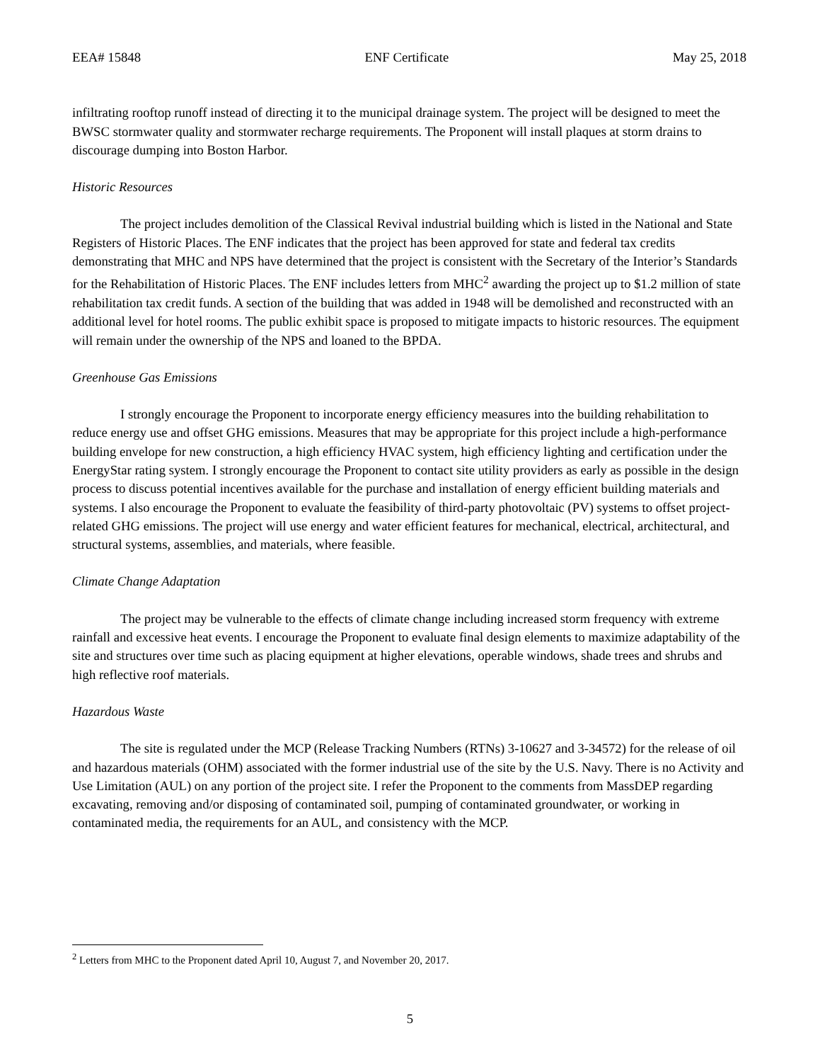EEA# 15848 ENF Certificate May 25, 2018
infiltrating rooftop runoff instead of directing it to the municipal drainage system. The project will be designed to meet the BWSC stormwater quality and stormwater recharge requirements. The Proponent will install plaques at storm drains to discourage dumping into Boston Harbor.
Historic Resources
The project includes demolition of the Classical Revival industrial building which is listed in the National and State Registers of Historic Places. The ENF indicates that the project has been approved for state and federal tax credits demonstrating that MHC and NPS have determined that the project is consistent with the Secretary of the Interior’s Standards for the Rehabilitation of Historic Places. The ENF includes letters from MHC<sup>2</sup> awarding the project up to $1.2 million of state rehabilitation tax credit funds. A section of the building that was added in 1948 will be demolished and reconstructed with an additional level for hotel rooms. The public exhibit space is proposed to mitigate impacts to historic resources. The equipment will remain under the ownership of the NPS and loaned to the BPDA.
Greenhouse Gas Emissions
I strongly encourage the Proponent to incorporate energy efficiency measures into the building rehabilitation to reduce energy use and offset GHG emissions. Measures that may be appropriate for this project include a high-performance building envelope for new construction, a high efficiency HVAC system, high efficiency lighting and certification under the EnergyStar rating system. I strongly encourage the Proponent to contact site utility providers as early as possible in the design process to discuss potential incentives available for the purchase and installation of energy efficient building materials and systems. I also encourage the Proponent to evaluate the feasibility of third-party photovoltaic (PV) systems to offset project-related GHG emissions. The project will use energy and water efficient features for mechanical, electrical, architectural, and structural systems, assemblies, and materials, where feasible.
Climate Change Adaptation
The project may be vulnerable to the effects of climate change including increased storm frequency with extreme rainfall and excessive heat events. I encourage the Proponent to evaluate final design elements to maximize adaptability of the site and structures over time such as placing equipment at higher elevations, operable windows, shade trees and shrubs and high reflective roof materials.
Hazardous Waste
The site is regulated under the MCP (Release Tracking Numbers (RTNs) 3-10627 and 3-34572) for the release of oil and hazardous materials (OHM) associated with the former industrial use of the site by the U.S. Navy. There is no Activity and Use Limitation (AUL) on any portion of the project site. I refer the Proponent to the comments from MassDEP regarding excavating, removing and/or disposing of contaminated soil, pumping of contaminated groundwater, or working in contaminated media, the requirements for an AUL, and consistency with the MCP.
<sup>2</sup> Letters from MHC to the Proponent dated April 10, August 7, and November 20, 2017.
5